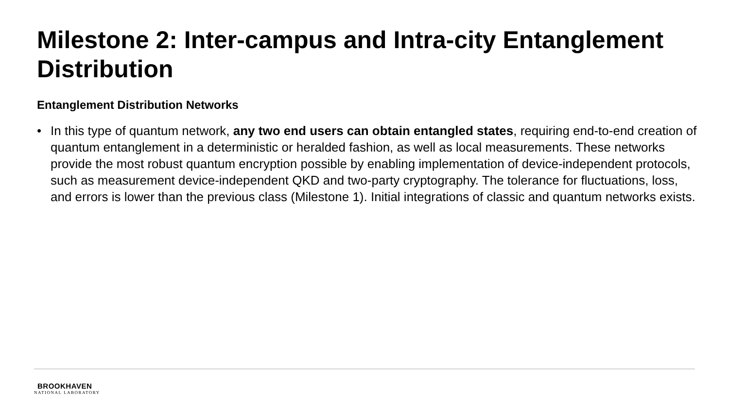Milestone 2: Inter-campus and Intra-city Entanglement Distribution
Entanglement Distribution Networks
• In this type of quantum network, any two end users can obtain entangled states, requiring end-to-end creation of quantum entanglement in a deterministic or heralded fashion, as well as local measurements. These networks provide the most robust quantum encryption possible by enabling implementation of device-independent protocols, such as measurement device-independent QKD and two-party cryptography. The tolerance for fluctuations, loss, and errors is lower than the previous class (Milestone 1). Initial integrations of classic and quantum networks exists.
BROOKHAVEN
NATIONAL LABORATORY